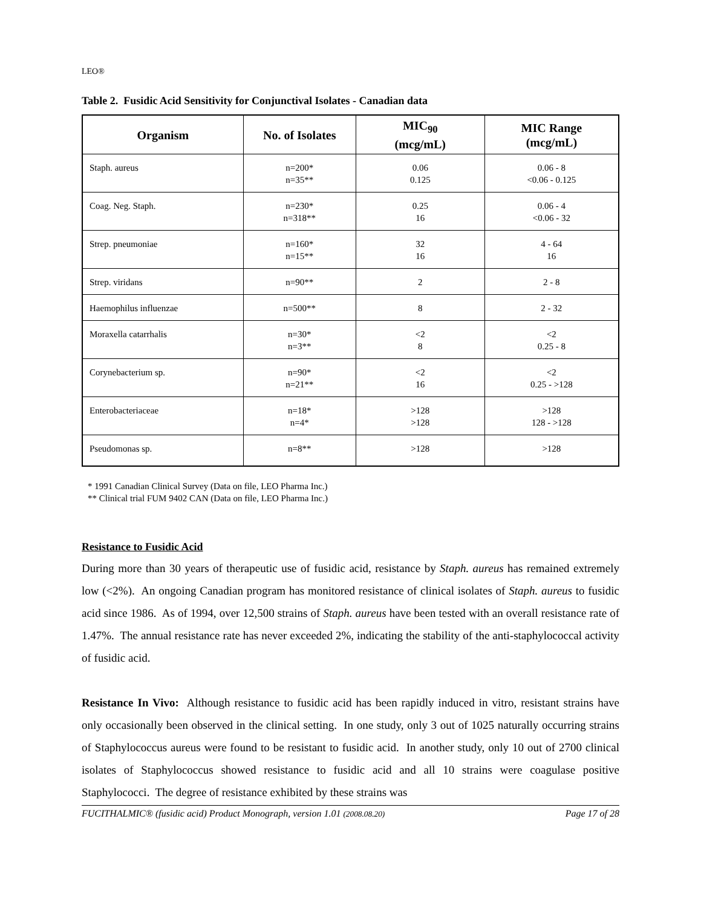LEO®
Table 2. Fusidic Acid Sensitivity for Conjunctival Isolates - Canadian data
| Organism | No. of Isolates | MIC<sub>90</sub> (mcg/mL) | MIC Range (mcg/mL) |
| --- | --- | --- | --- |
| Staph. aureus | n=200* n=35** | 0.06 0.125 | 0.06 - 8 <0.06 - 0.125 |
| Coag. Neg. Staph. | n=230* n=318** | 0.25 16 | 0.06 - 4 <0.06 - 32 |
| Strep. pneumoniae | n=160* n=15** | 32 16 | 4 - 64 16 |
| Strep. viridans | n=90** | 2 | 2 - 8 |
| Haemophilus influenzae | n=500** | 8 | 2 - 32 |
| Moraxella catarrhalis | n=30* n=3** | <2 8 | <2 0.25 - 8 |
| Corynebacterium sp. | n=90* n=21** | <2 16 | <2 0.25 - >128 |
| Enterobacteriaceae | n=18* n=4* | >128 >128 | >128 128 - >128 |
| Pseudomonas sp. | n=8** | >128 | >128 |
* 1991 Canadian Clinical Survey (Data on file, LEO Pharma Inc.)
** Clinical trial FUM 9402 CAN (Data on file, LEO Pharma Inc.)
Resistance to Fusidic Acid
During more than 30 years of therapeutic use of fusidic acid, resistance by Staph. aureus has remained extremely low (<2%). An ongoing Canadian program has monitored resistance of clinical isolates of Staph. aureus to fusidic acid since 1986. As of 1994, over 12,500 strains of Staph. aureus have been tested with an overall resistance rate of 1.47%. The annual resistance rate has never exceeded 2%, indicating the stability of the anti-staphylococcal activity of fusidic acid.
Resistance In Vivo: Although resistance to fusidic acid has been rapidly induced in vitro, resistant strains have only occasionally been observed in the clinical setting. In one study, only 3 out of 1025 naturally occurring strains of Staphylococcus aureus were found to be resistant to fusidic acid. In another study, only 10 out of 2700 clinical isolates of Staphylococcus showed resistance to fusidic acid and all 10 strains were coagulase positive Staphylococci. The degree of resistance exhibited by these strains was
FUCITHALMIC® (fusidic acid) Product Monograph, version 1.01 (2008.08.20) Page 17 of 28